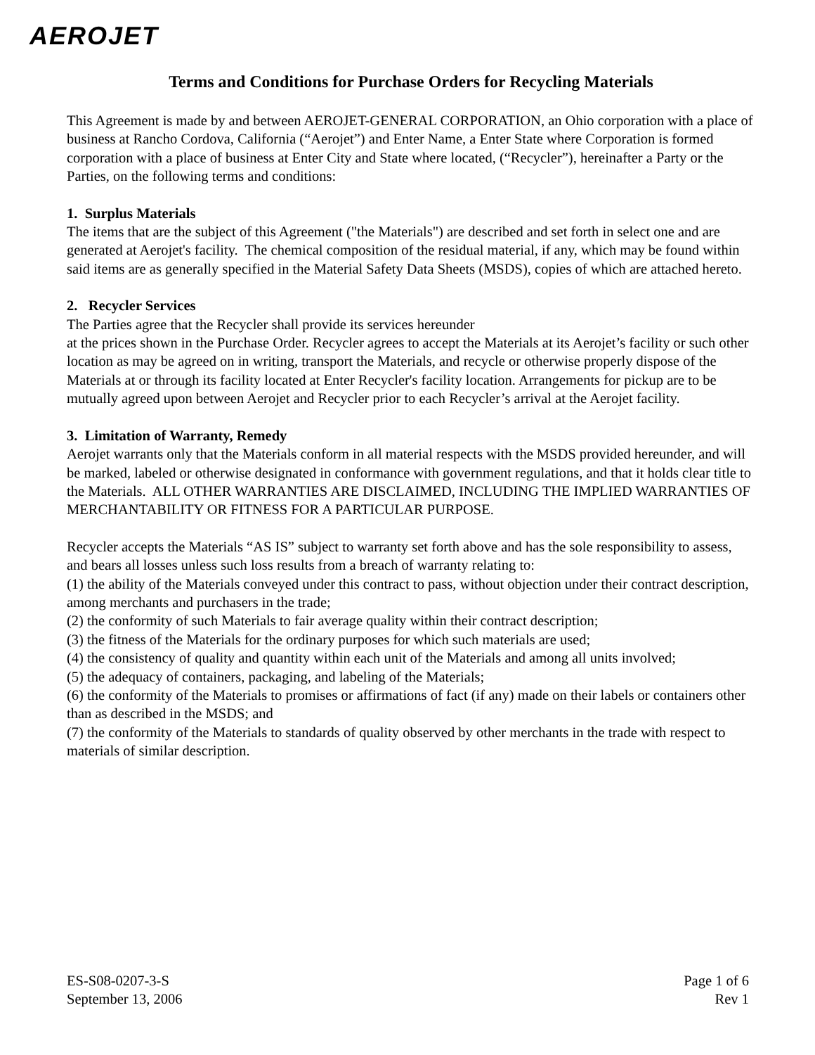AEROJET
Terms and Conditions for Purchase Orders for Recycling Materials
This Agreement is made by and between AEROJET-GENERAL CORPORATION, an Ohio corporation with a place of business at Rancho Cordova, California (“Aerojet”) and Enter Name, a Enter State where Corporation is formed corporation with a place of business at Enter City and State where located, (“Recycler”), hereinafter a Party or the Parties, on the following terms and conditions:
1. Surplus Materials
The items that are the subject of this Agreement ("the Materials") are described and set forth in select one and are generated at Aerojet's facility. The chemical composition of the residual material, if any, which may be found within said items are as generally specified in the Material Safety Data Sheets (MSDS), copies of which are attached hereto.
2. Recycler Services
The Parties agree that the Recycler shall provide its services hereunder
at the prices shown in the Purchase Order. Recycler agrees to accept the Materials at its Aerojet’s facility or such other location as may be agreed on in writing, transport the Materials, and recycle or otherwise properly dispose of the Materials at or through its facility located at Enter Recycler's facility location. Arrangements for pickup are to be mutually agreed upon between Aerojet and Recycler prior to each Recycler’s arrival at the Aerojet facility.
3. Limitation of Warranty, Remedy
Aerojet warrants only that the Materials conform in all material respects with the MSDS provided hereunder, and will be marked, labeled or otherwise designated in conformance with government regulations, and that it holds clear title to the Materials. ALL OTHER WARRANTIES ARE DISCLAIMED, INCLUDING THE IMPLIED WARRANTIES OF MERCHANTABILITY OR FITNESS FOR A PARTICULAR PURPOSE.
Recycler accepts the Materials “AS IS” subject to warranty set forth above and has the sole responsibility to assess, and bears all losses unless such loss results from a breach of warranty relating to:
(1) the ability of the Materials conveyed under this contract to pass, without objection under their contract description, among merchants and purchasers in the trade;
(2) the conformity of such Materials to fair average quality within their contract description;
(3) the fitness of the Materials for the ordinary purposes for which such materials are used;
(4) the consistency of quality and quantity within each unit of the Materials and among all units involved;
(5) the adequacy of containers, packaging, and labeling of the Materials;
(6) the conformity of the Materials to promises or affirmations of fact (if any) made on their labels or containers other than as described in the MSDS; and
(7) the conformity of the Materials to standards of quality observed by other merchants in the trade with respect to materials of similar description.
ES-S08-0207-3-S
September 13, 2006
Page 1 of 6
Rev 1